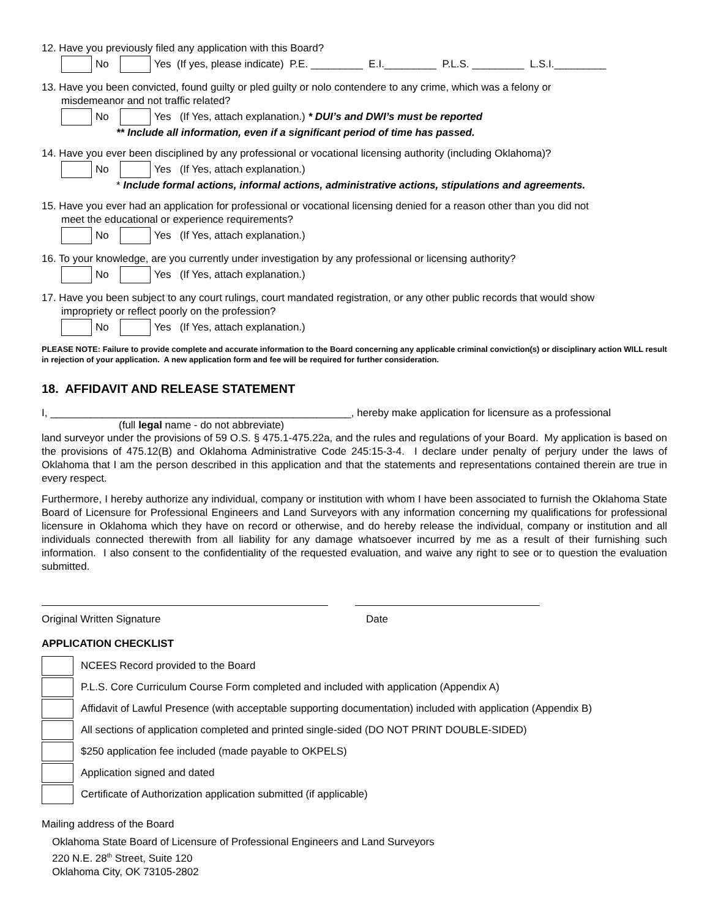12. Have you previously filed any application with this Board?
No Yes (If yes, please indicate) P.E. _________ E.I._________ P.L.S. _________ L.S.I._________
13. Have you been convicted, found guilty or pled guilty or nolo contendere to any crime, which was a felony or
misdemeanor and not traffic related?
No Yes (If Yes, attach explanation.) * DUI’s and DWI’s must be reported
** Include all information, even if a significant period of time has passed.
14. Have you ever been disciplined by any professional or vocational licensing authority (including Oklahoma)?
No Yes (If Yes, attach explanation.)
* Include formal actions, informal actions, administrative actions, stipulations and agreements.
15. Have you ever had an application for professional or vocational licensing denied for a reason other than you did not
meet the educational or experience requirements?
No Yes (If Yes, attach explanation.)
16. To your knowledge, are you currently under investigation by any professional or licensing authority?
No Yes (If Yes, attach explanation.)
17. Have you been subject to any court rulings, court mandated registration, or any other public records that would show
impropriety or reflect poorly on the profession?
No Yes (If Yes, attach explanation.)
PLEASE NOTE: Failure to provide complete and accurate information to the Board concerning any applicable criminal conviction(s) or disciplinary action WILL result in rejection of your application. A new application form and fee will be required for further consideration.
18. AFFIDAVIT AND RELEASE STATEMENT
I, ____________________________________________________, hereby make application for licensure as a professional
(full legal name - do not abbreviate)
land surveyor under the provisions of 59 O.S. § 475.1-475.22a, and the rules and regulations of your Board. My application is based on the provisions of 475.12(B) and Oklahoma Administrative Code 245:15-3-4. I declare under penalty of perjury under the laws of Oklahoma that I am the person described in this application and that the statements and representations contained therein are true in every respect.
Furthermore, I hereby authorize any individual, company or institution with whom I have been associated to furnish the Oklahoma State Board of Licensure for Professional Engineers and Land Surveyors with any information concerning my qualifications for professional licensure in Oklahoma which they have on record or otherwise, and do hereby release the individual, company or institution and all individuals connected therewith from all liability for any damage whatsoever incurred by me as a result of their furnishing such information. I also consent to the confidentiality of the requested evaluation, and waive any right to see or to question the evaluation submitted.
Original Written Signature Date
APPLICATION CHECKLIST
NCEES Record provided to the Board
P.L.S. Core Curriculum Course Form completed and included with application (Appendix A)
Affidavit of Lawful Presence (with acceptable supporting documentation) included with application (Appendix B)
All sections of application completed and printed single-sided (DO NOT PRINT DOUBLE-SIDED)
$250 application fee included (made payable to OKPELS)
Application signed and dated
Certificate of Authorization application submitted (if applicable)
Mailing address of the Board
Oklahoma State Board of Licensure of Professional Engineers and Land Surveyors
220 N.E. 28<sup>th</sup> Street, Suite 120
Oklahoma City, OK 73105-2802